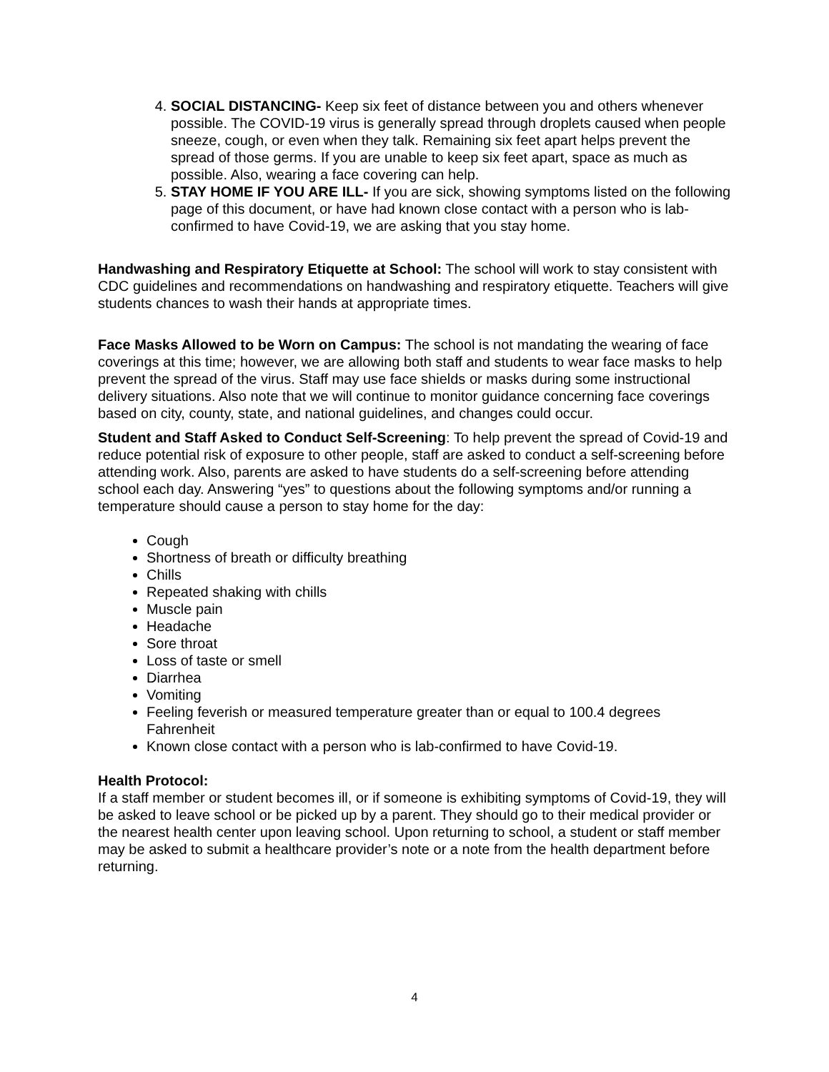4. SOCIAL DISTANCING- Keep six feet of distance between you and others whenever possible. The COVID-19 virus is generally spread through droplets caused when people sneeze, cough, or even when they talk. Remaining six feet apart helps prevent the spread of those germs. If you are unable to keep six feet apart, space as much as possible. Also, wearing a face covering can help.
5. STAY HOME IF YOU ARE ILL- If you are sick, showing symptoms listed on the following page of this document, or have had known close contact with a person who is lab-confirmed to have Covid-19, we are asking that you stay home.
Handwashing and Respiratory Etiquette at School: The school will work to stay consistent with CDC guidelines and recommendations on handwashing and respiratory etiquette. Teachers will give students chances to wash their hands at appropriate times.
Face Masks Allowed to be Worn on Campus: The school is not mandating the wearing of face coverings at this time; however, we are allowing both staff and students to wear face masks to help prevent the spread of the virus. Staff may use face shields or masks during some instructional delivery situations. Also note that we will continue to monitor guidance concerning face coverings based on city, county, state, and national guidelines, and changes could occur.
Student and Staff Asked to Conduct Self-Screening: To help prevent the spread of Covid-19 and reduce potential risk of exposure to other people, staff are asked to conduct a self-screening before attending work. Also, parents are asked to have students do a self-screening before attending school each day. Answering “yes” to questions about the following symptoms and/or running a temperature should cause a person to stay home for the day:
Cough
Shortness of breath or difficulty breathing
Chills
Repeated shaking with chills
Muscle pain
Headache
Sore throat
Loss of taste or smell
Diarrhea
Vomiting
Feeling feverish or measured temperature greater than or equal to 100.4 degrees Fahrenheit
Known close contact with a person who is lab-confirmed to have Covid-19.
Health Protocol:
If a staff member or student becomes ill, or if someone is exhibiting symptoms of Covid-19, they will be asked to leave school or be picked up by a parent. They should go to their medical provider or the nearest health center upon leaving school. Upon returning to school, a student or staff member may be asked to submit a healthcare provider’s note or a note from the health department before returning.
4